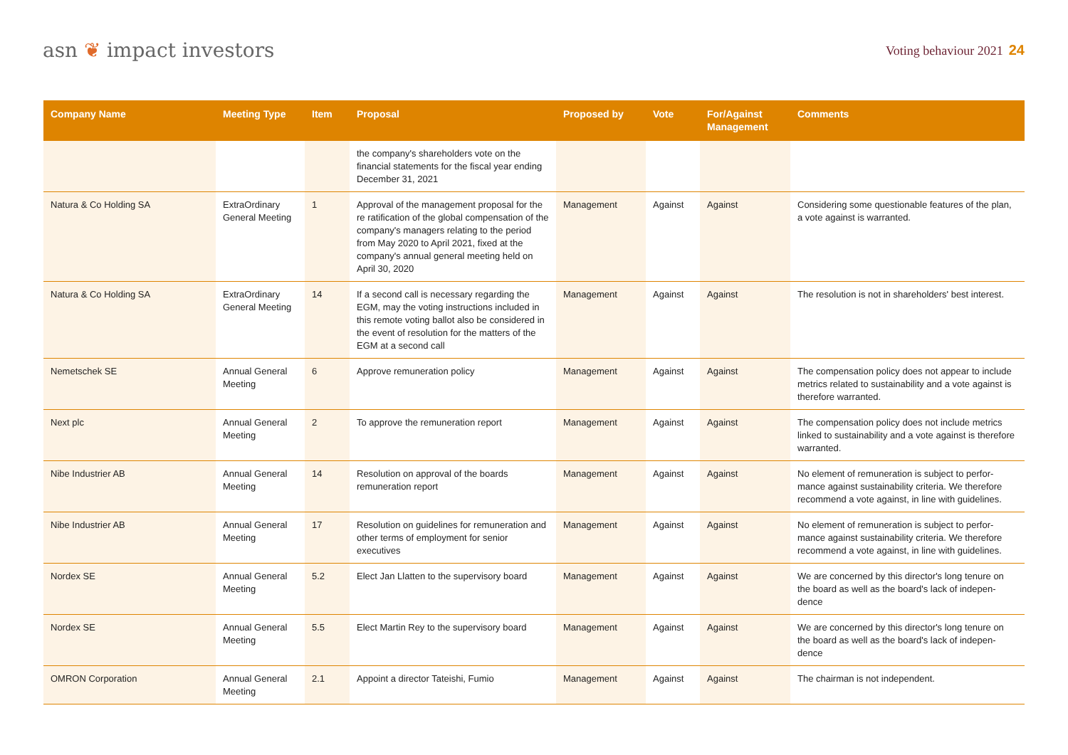asn ❦ impact investors
Voting behaviour 2021 24
| Company Name | Meeting Type | Item | Proposal | Proposed by | Vote | For/Against Management | Comments |
| --- | --- | --- | --- | --- | --- | --- | --- |
| | | | the company's shareholders vote on the financial statements for the fiscal year ending December 31, 2021 | | | | |
| Natura & Co Holding SA | ExtraOrdinary General Meeting | 1 | Approval of the management proposal for the re ratification of the global compensation of the company's managers relating to the period from May 2020 to April 2021, fixed at the company's annual general meeting held on April 30, 2020 | Management | Against | Against | Considering some questionable features of the plan, a vote against is warranted. |
| Natura & Co Holding SA | ExtraOrdinary General Meeting | 14 | If a second call is necessary regarding the EGM, may the voting instructions included in this remote voting ballot also be considered in the event of resolution for the matters of the EGM at a second call | Management | Against | Against | The resolution is not in shareholders' best interest. |
| Nemetschek SE | Annual General Meeting | 6 | Approve remuneration policy | Management | Against | Against | The compensation policy does not appear to include metrics related to sustainability and a vote against is therefore warranted. |
| Next plc | Annual General Meeting | 2 | To approve the remuneration report | Management | Against | Against | The compensation policy does not include metrics linked to sustainability and a vote against is therefore warranted. |
| Nibe Industrier AB | Annual General Meeting | 14 | Resolution on approval of the boards remuneration report | Management | Against | Against | No element of remuneration is subject to perfor-mance against sustainability criteria. We therefore recommend a vote against, in line with guidelines. |
| Nibe Industrier AB | Annual General Meeting | 17 | Resolution on guidelines for remuneration and other terms of employment for senior executives | Management | Against | Against | No element of remuneration is subject to perfor-mance against sustainability criteria. We therefore recommend a vote against, in line with guidelines. |
| Nordex SE | Annual General Meeting | 5.2 | Elect Jan Llatten to the supervisory board | Management | Against | Against | We are concerned by this director's long tenure on the board as well as the board's lack of indepen-dence |
| Nordex SE | Annual General Meeting | 5.5 | Elect Martin Rey to the supervisory board | Management | Against | Against | We are concerned by this director's long tenure on the board as well as the board's lack of indepen-dence |
| OMRON Corporation | Annual General Meeting | 2.1 | Appoint a director Tateishi, Fumio | Management | Against | Against | The chairman is not independent. |